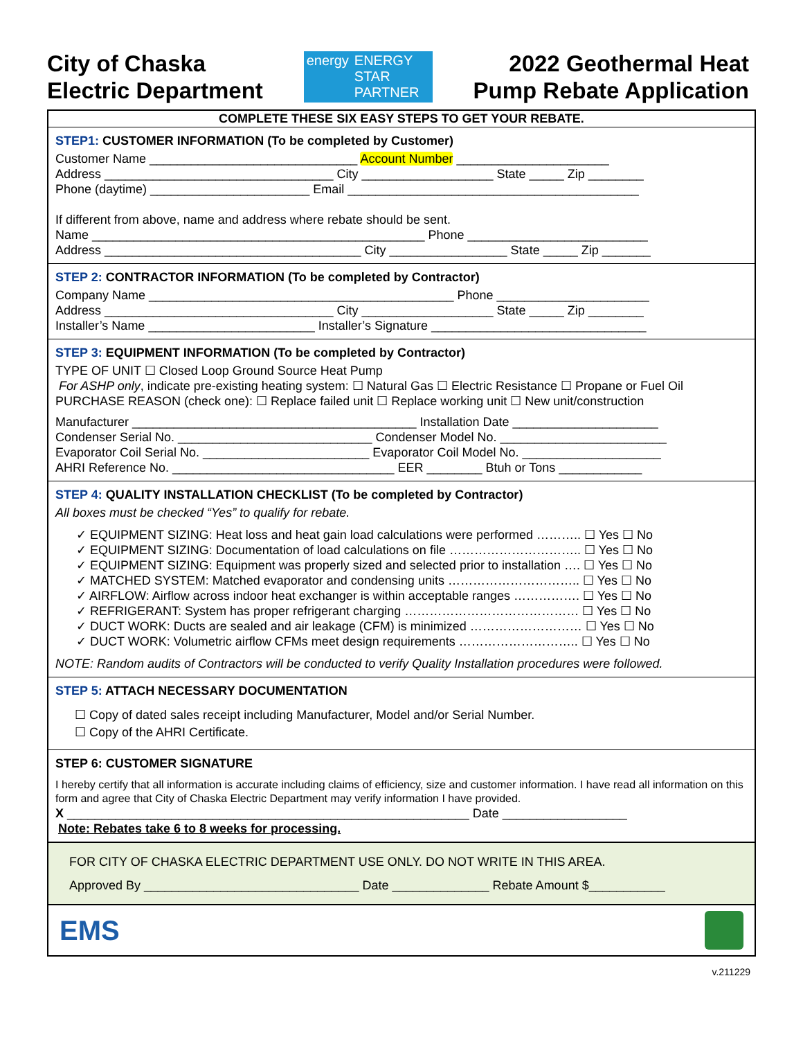City of Chaska
Electric Department
energy ENERGY
STAR
PARTNER
2022 Geothermal Heat
Pump Rebate Application
COMPLETE THESE SIX EASY STEPS TO GET YOUR REBATE.
STEP1: CUSTOMER INFORMATION (To be completed by Customer)
Customer Name ______________________________ Account Number ______________________
Address _________________________________ City ___________________ State _____ Zip ________
Phone (daytime) _______________________ Email __________________________________________
If different from above, name and address where rebate should be sent.
Name ________________________________________________ Phone __________________________
Address _____________________________________ City _________________ State _____ Zip _______
STEP 2: CONTRACTOR INFORMATION (To be completed by Contractor)
Company Name ____________________________________________ Phone ______________________
Address _________________________________ City ___________________ State _____ Zip ________
Installer’s Name ________________________ Installer’s Signature _______________________________
STEP 3: EQUIPMENT INFORMATION (To be completed by Contractor)
TYPE OF UNIT ☐ Closed Loop Ground Source Heat Pump
For ASHP only, indicate pre-existing heating system: ☐ Natural Gas ☐ Electric Resistance ☐ Propane or Fuel Oil
PURCHASE REASON (check one): ☐ Replace failed unit ☐ Replace working unit ☐ New unit/construction
Manufacturer _________________________________________ Installation Date _____________________
Condenser Serial No. ____________________________ Condenser Model No. ________________________
Evaporator Coil Serial No. ________________________ Evaporator Coil Model No. ____________________
AHRI Reference No. ________________________________ EER ________ Btuh or Tons ____________
STEP 4: QUALITY INSTALLATION CHECKLIST (To be completed by Contractor)
All boxes must be checked “Yes” to qualify for rebate.
✓ EQUIPMENT SIZING: Heat loss and heat gain load calculations were performed ……….. ☐ Yes ☐ No
✓ EQUIPMENT SIZING: Documentation of load calculations on file ………………………….. ☐ Yes ☐ No
✓ EQUIPMENT SIZING: Equipment was properly sized and selected prior to installation …. ☐ Yes ☐ No
✓ MATCHED SYSTEM: Matched evaporator and condensing units ………………………….. ☐ Yes ☐ No
✓ AIRFLOW: Airflow across indoor heat exchanger is within acceptable ranges ……………. ☐ Yes ☐ No
✓ REFRIGERANT: System has proper refrigerant charging …………………………………… ☐ Yes ☐ No
✓ DUCT WORK: Ducts are sealed and air leakage (CFM) is minimized ……………………… ☐ Yes ☐ No
✓ DUCT WORK: Volumetric airflow CFMs meet design requirements ……………………….. ☐ Yes ☐ No
NOTE: Random audits of Contractors will be conducted to verify Quality Installation procedures were followed.
STEP 5: ATTACH NECESSARY DOCUMENTATION
☐ Copy of dated sales receipt including Manufacturer, Model and/or Serial Number.
☐ Copy of the AHRI Certificate.
STEP 6: CUSTOMER SIGNATURE
I hereby certify that all information is accurate including claims of efficiency, size and customer information. I have read all information on this form and agree that City of Chaska Electric Department may verify information I have provided.
X __________________________________________________________ Date __________________
Note: Rebates take 6 to 8 weeks for processing.
FOR CITY OF CHASKA ELECTRIC DEPARTMENT USE ONLY. DO NOT WRITE IN THIS AREA.
Approved By _______________________________ Date ______________ Rebate Amount $___________
EMS
v.211229